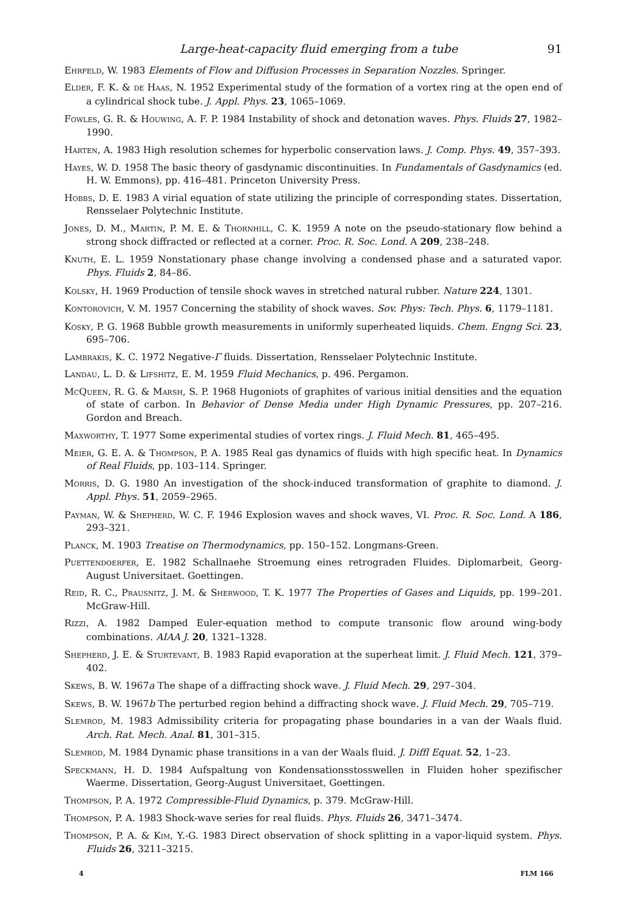Large-heat-capacity fluid emerging from a tube 91
Ehrfeld, W. 1983 Elements of Flow and Diffusion Processes in Separation Nozzles. Springer.
Elder, F. K. & de Haas, N. 1952 Experimental study of the formation of a vortex ring at the open end of a cylindrical shock tube. J. Appl. Phys. 23, 1065–1069.
Fowles, G. R. & Houwing, A. F. P. 1984 Instability of shock and detonation waves. Phys. Fluids 27, 1982–1990.
Harten, A. 1983 High resolution schemes for hyperbolic conservation laws. J. Comp. Phys. 49, 357–393.
Hayes, W. D. 1958 The basic theory of gasdynamic discontinuities. In Fundamentals of Gasdynamics (ed. H. W. Emmons), pp. 416–481. Princeton University Press.
Hobbs, D. E. 1983 A virial equation of state utilizing the principle of corresponding states. Dissertation, Rensselaer Polytechnic Institute.
Jones, D. M., Martin, P. M. E. & Thornhill, C. K. 1959 A note on the pseudo-stationary flow behind a strong shock diffracted or reflected at a corner. Proc. R. Soc. Lond. A 209, 238–248.
Knuth, E. L. 1959 Nonstationary phase change involving a condensed phase and a saturated vapor. Phys. Fluids 2, 84–86.
Kolsky, H. 1969 Production of tensile shock waves in stretched natural rubber. Nature 224, 1301.
Kontorovich, V. M. 1957 Concerning the stability of shock waves. Sov. Phys: Tech. Phys. 6, 1179–1181.
Kosky, P. G. 1968 Bubble growth measurements in uniformly superheated liquids. Chem. Engng Sci. 23, 695–706.
Lambrakis, K. C. 1972 Negative-Γ fluids. Dissertation, Rensselaer Polytechnic Institute.
Landau, L. D. & Lifshitz, E. M. 1959 Fluid Mechanics, p. 496. Pergamon.
McQueen, R. G. & Marsh, S. P. 1968 Hugoniots of graphites of various initial densities and the equation of state of carbon. In Behavior of Dense Media under High Dynamic Pressures, pp. 207–216. Gordon and Breach.
Maxworthy, T. 1977 Some experimental studies of vortex rings. J. Fluid Mech. 81, 465–495.
Meier, G. E. A. & Thompson, P. A. 1985 Real gas dynamics of fluids with high specific heat. In Dynamics of Real Fluids, pp. 103–114. Springer.
Morris, D. G. 1980 An investigation of the shock-induced transformation of graphite to diamond. J. Appl. Phys. 51, 2059–2965.
Payman, W. & Shepherd, W. C. F. 1946 Explosion waves and shock waves, VI. Proc. R. Soc. Lond. A 186, 293–321.
Planck, M. 1903 Treatise on Thermodynamics, pp. 150–152. Longmans-Green.
Puettendoerfer, E. 1982 Schallnaehe Stroemung eines retrograden Fluides. Diplomarbeit, Georg-August Universitaet. Goettingen.
Reid, R. C., Prausnitz, J. M. & Sherwood, T. K. 1977 The Properties of Gases and Liquids, pp. 199–201. McGraw-Hill.
Rizzi, A. 1982 Damped Euler-equation method to compute transonic flow around wing-body combinations. AIAA J. 20, 1321–1328.
Shepherd, J. E. & Sturtevant, B. 1983 Rapid evaporation at the superheat limit. J. Fluid Mech. 121, 379–402.
Skews, B. W. 1967a The shape of a diffracting shock wave. J. Fluid Mech. 29, 297–304.
Skews, B. W. 1967b The perturbed region behind a diffracting shock wave. J. Fluid Mech. 29, 705–719.
Slemrod, M. 1983 Admissibility criteria for propagating phase boundaries in a van der Waals fluid. Arch. Rat. Mech. Anal. 81, 301–315.
Slemrod, M. 1984 Dynamic phase transitions in a van der Waals fluid. J. Diffl Equat. 52, 1–23.
Speckmann, H. D. 1984 Aufspaltung von Kondensationsstosswellen in Fluiden hoher spezifischer Waerme. Dissertation, Georg-August Universitaet, Goettingen.
Thompson, P. A. 1972 Compressible-Fluid Dynamics, p. 379. McGraw-Hill.
Thompson, P. A. 1983 Shock-wave series for real fluids. Phys. Fluids 26, 3471–3474.
Thompson, P. A. & Kim, Y.-G. 1983 Direct observation of shock splitting in a vapor-liquid system. Phys. Fluids 26, 3211–3215.
4 FLM 166